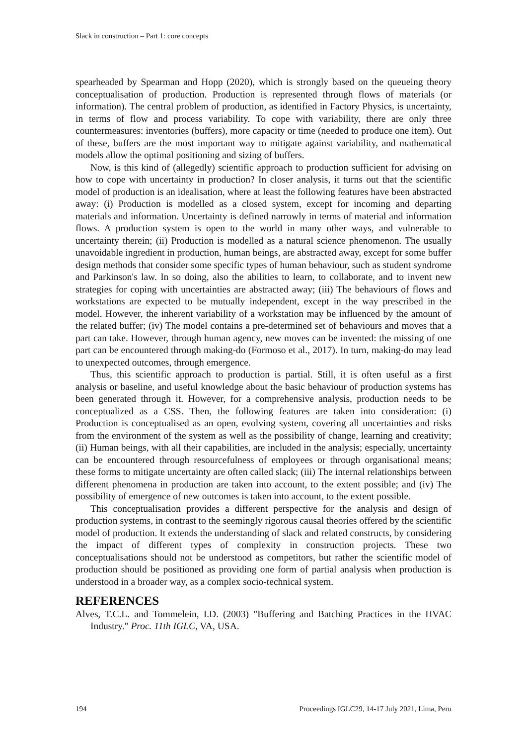Slack in construction – Part 1: core concepts
spearheaded by Spearman and Hopp (2020), which is strongly based on the queueing theory conceptualisation of production. Production is represented through flows of materials (or information). The central problem of production, as identified in Factory Physics, is uncertainty, in terms of flow and process variability. To cope with variability, there are only three countermeasures: inventories (buffers), more capacity or time (needed to produce one item). Out of these, buffers are the most important way to mitigate against variability, and mathematical models allow the optimal positioning and sizing of buffers.
Now, is this kind of (allegedly) scientific approach to production sufficient for advising on how to cope with uncertainty in production? In closer analysis, it turns out that the scientific model of production is an idealisation, where at least the following features have been abstracted away: (i) Production is modelled as a closed system, except for incoming and departing materials and information. Uncertainty is defined narrowly in terms of material and information flows. A production system is open to the world in many other ways, and vulnerable to uncertainty therein; (ii) Production is modelled as a natural science phenomenon. The usually unavoidable ingredient in production, human beings, are abstracted away, except for some buffer design methods that consider some specific types of human behaviour, such as student syndrome and Parkinson's law. In so doing, also the abilities to learn, to collaborate, and to invent new strategies for coping with uncertainties are abstracted away; (iii) The behaviours of flows and workstations are expected to be mutually independent, except in the way prescribed in the model. However, the inherent variability of a workstation may be influenced by the amount of the related buffer; (iv) The model contains a pre-determined set of behaviours and moves that a part can take. However, through human agency, new moves can be invented: the missing of one part can be encountered through making-do (Formoso et al., 2017). In turn, making-do may lead to unexpected outcomes, through emergence.
Thus, this scientific approach to production is partial. Still, it is often useful as a first analysis or baseline, and useful knowledge about the basic behaviour of production systems has been generated through it. However, for a comprehensive analysis, production needs to be conceptualized as a CSS. Then, the following features are taken into consideration: (i) Production is conceptualised as an open, evolving system, covering all uncertainties and risks from the environment of the system as well as the possibility of change, learning and creativity; (ii) Human beings, with all their capabilities, are included in the analysis; especially, uncertainty can be encountered through resourcefulness of employees or through organisational means; these forms to mitigate uncertainty are often called slack; (iii) The internal relationships between different phenomena in production are taken into account, to the extent possible; and (iv) The possibility of emergence of new outcomes is taken into account, to the extent possible.
This conceptualisation provides a different perspective for the analysis and design of production systems, in contrast to the seemingly rigorous causal theories offered by the scientific model of production. It extends the understanding of slack and related constructs, by considering the impact of different types of complexity in construction projects. These two conceptualisations should not be understood as competitors, but rather the scientific model of production should be positioned as providing one form of partial analysis when production is understood in a broader way, as a complex socio-technical system.
REFERENCES
Alves, T.C.L. and Tommelein, I.D. (2003) "Buffering and Batching Practices in the HVAC Industry." Proc. 11th IGLC, VA, USA.
194 Proceedings IGLC29, 14-17 July 2021, Lima, Peru